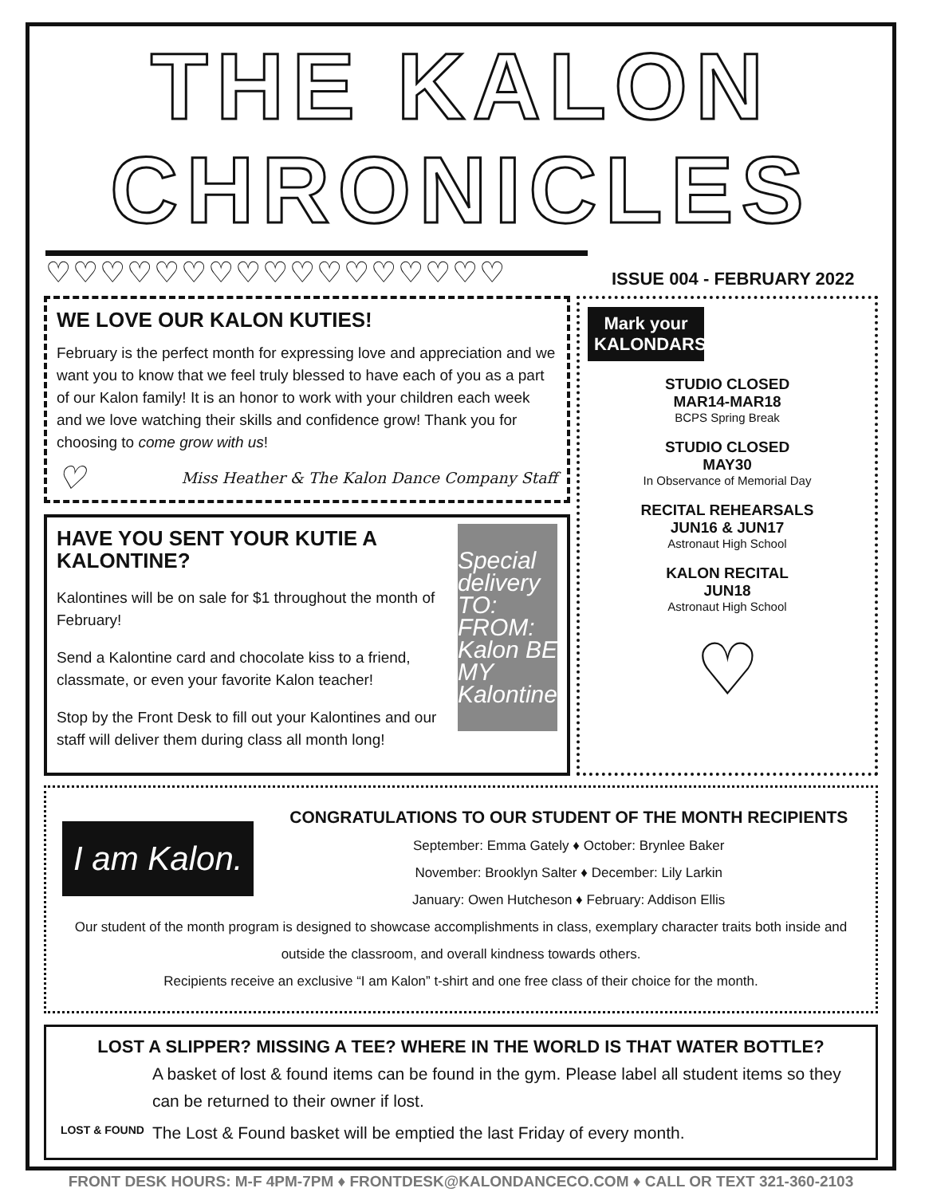THE KALON CHRONICLES
♡♡♡♡♡♡♡♡♡♡♡♡♡♡♡♡♡
ISSUE 004 - FEBRUARY 2022
WE LOVE OUR KALON KUTIES!
February is the perfect month for expressing love and appreciation and we want you to know that we feel truly blessed to have each of you as a part of our Kalon family! It is an honor to work with your children each week and we love watching their skills and confidence grow! Thank you for choosing to come grow with us!
♡ Miss Heather & The Kalon Dance Company Staff
HAVE YOU SENT YOUR KUTIE A KALONTINE?
Kalontines will be on sale for $1 throughout the month of February!
Send a Kalontine card and chocolate kiss to a friend, classmate, or even your favorite Kalon teacher!
Stop by the Front Desk to fill out your Kalontines and our staff will deliver them during class all month long!
Special delivery TO: FROM: Kalon BE MY Kalontine
Mark your KALONDARS
STUDIO CLOSED
MAR14-MAR18
BCPS Spring Break
STUDIO CLOSED
MAY30
In Observance of Memorial Day
RECITAL REHEARSALS
JUN16 & JUN17
Astronaut High School
KALON RECITAL
JUN18
Astronaut High School
♡
I am Kalon.
CONGRATULATIONS TO OUR STUDENT OF THE MONTH RECIPIENTS
September: Emma Gately ♦ October: Brynlee Baker
November: Brooklyn Salter ♦ December: Lily Larkin
January: Owen Hutcheson ♦ February: Addison Ellis
Our student of the month program is designed to showcase accomplishments in class, exemplary character traits both inside and outside the classroom, and overall kindness towards others.
Recipients receive an exclusive “I am Kalon” t-shirt and one free class of their choice for the month.
LOST A SLIPPER? MISSING A TEE? WHERE IN THE WORLD IS THAT WATER BOTTLE?
LOST & FOUND
A basket of lost & found items can be found in the gym. Please label all student items so they can be returned to their owner if lost.
The Lost & Found basket will be emptied the last Friday of every month.
FRONT DESK HOURS: M-F 4PM-7PM ♦ FRONTDESK@KALONDANCECO.COM ♦ CALL OR TEXT 321-360-2103